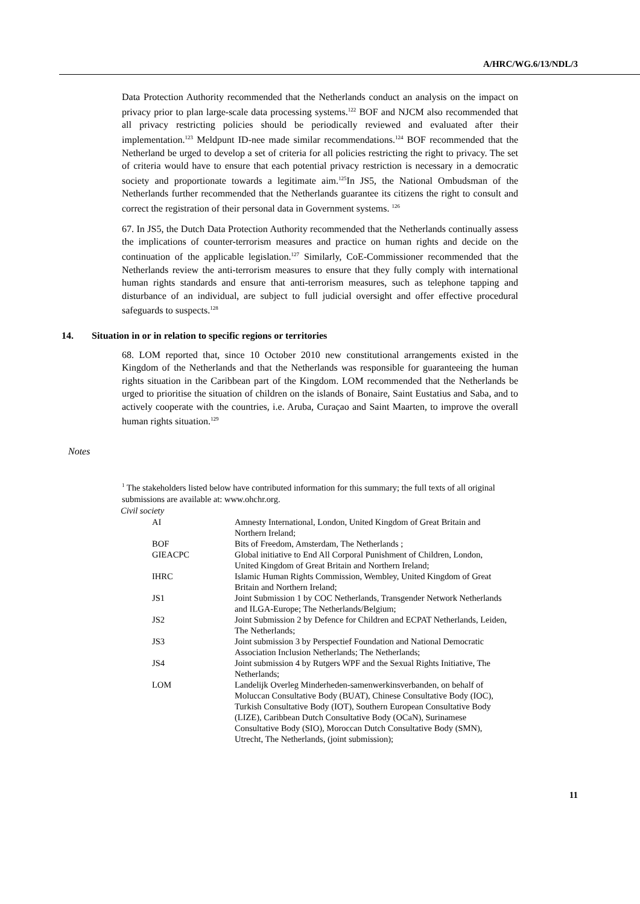A/HRC/WG.6/13/NDL/3
Data Protection Authority recommended that the Netherlands conduct an analysis on the impact on privacy prior to plan large-scale data processing systems.<sup>122</sup> BOF and NJCM also recommended that all privacy restricting policies should be periodically reviewed and evaluated after their implementation.<sup>123</sup> Meldpunt ID-nee made similar recommendations.<sup>124</sup> BOF recommended that the Netherland be urged to develop a set of criteria for all policies restricting the right to privacy. The set of criteria would have to ensure that each potential privacy restriction is necessary in a democratic society and proportionate towards a legitimate aim.<sup>125</sup>In JS5, the National Ombudsman of the Netherlands further recommended that the Netherlands guarantee its citizens the right to consult and correct the registration of their personal data in Government systems. <sup>126</sup>
67. In JS5, the Dutch Data Protection Authority recommended that the Netherlands continually assess the implications of counter-terrorism measures and practice on human rights and decide on the continuation of the applicable legislation.<sup>127</sup> Similarly, CoE-Commissioner recommended that the Netherlands review the anti-terrorism measures to ensure that they fully comply with international human rights standards and ensure that anti-terrorism measures, such as telephone tapping and disturbance of an individual, are subject to full judicial oversight and offer effective procedural safeguards to suspects.<sup>128</sup>
14. Situation in or in relation to specific regions or territories
68. LOM reported that, since 10 October 2010 new constitutional arrangements existed in the Kingdom of the Netherlands and that the Netherlands was responsible for guaranteeing the human rights situation in the Caribbean part of the Kingdom. LOM recommended that the Netherlands be urged to prioritise the situation of children on the islands of Bonaire, Saint Eustatius and Saba, and to actively cooperate with the countries, i.e. Aruba, Curaçao and Saint Maarten, to improve the overall human rights situation.<sup>129</sup>
Notes
<sup>1</sup> The stakeholders listed below have contributed information for this summary; the full texts of all original submissions are available at: www.ohchr.org.
Civil society
| AI | Amnesty International, London, United Kingdom of Great Britain and Northern Ireland; |
| BOF | Bits of Freedom, Amsterdam, The Netherlands ; |
| GIEACPC | Global initiative to End All Corporal Punishment of Children, London, United Kingdom of Great Britain and Northern Ireland; |
| IHRC | Islamic Human Rights Commission, Wembley, United Kingdom of Great Britain and Northern Ireland; |
| JS1 | Joint Submission 1 by COC Netherlands, Transgender Network Netherlands and ILGA-Europe; The Netherlands/Belgium; |
| JS2 | Joint Submission 2 by Defence for Children and ECPAT Netherlands, Leiden, The Netherlands; |
| JS3 | Joint submission 3 by Perspectief Foundation and National Democratic Association Inclusion Netherlands; The Netherlands; |
| JS4 | Joint submission 4 by Rutgers WPF and the Sexual Rights Initiative, The Netherlands; |
| LOM | Landelijk Overleg Minderheden-samenwerkinsverbanden, on behalf of Moluccan Consultative Body (BUAT), Chinese Consultative Body (IOC), Turkish Consultative Body (IOT), Southern European Consultative Body (LIZE), Caribbean Dutch Consultative Body (OCaN), Surinamese Consultative Body (SIO), Moroccan Dutch Consultative Body (SMN), Utrecht, The Netherlands, (joint submission); |
11